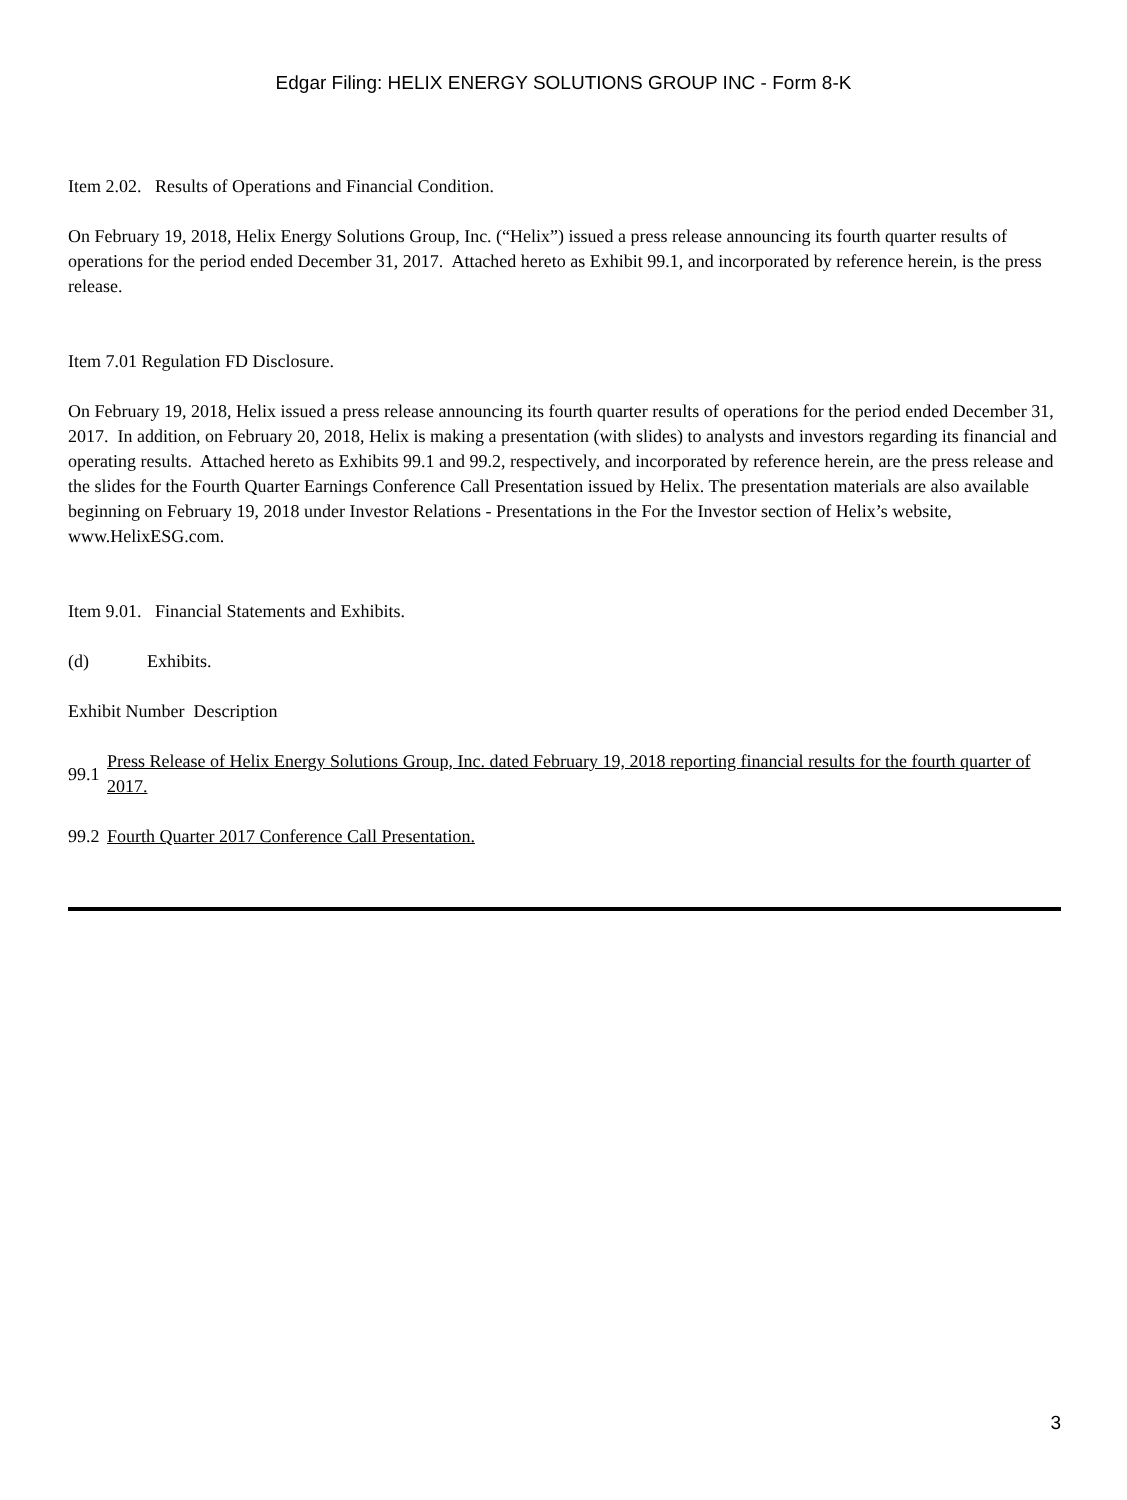Edgar Filing: HELIX ENERGY SOLUTIONS GROUP INC - Form 8-K
Item 2.02. Results of Operations and Financial Condition.
On February 19, 2018, Helix Energy Solutions Group, Inc. (“Helix”) issued a press release announcing its fourth quarter results of operations for the period ended December 31, 2017. Attached hereto as Exhibit 99.1, and incorporated by reference herein, is the press release.
Item 7.01 Regulation FD Disclosure.
On February 19, 2018, Helix issued a press release announcing its fourth quarter results of operations for the period ended December 31, 2017. In addition, on February 20, 2018, Helix is making a presentation (with slides) to analysts and investors regarding its financial and operating results. Attached hereto as Exhibits 99.1 and 99.2, respectively, and incorporated by reference herein, are the press release and the slides for the Fourth Quarter Earnings Conference Call Presentation issued by Helix. The presentation materials are also available beginning on February 19, 2018 under Investor Relations - Presentations in the For the Investor section of Helix’s website, www.HelixESG.com.
Item 9.01. Financial Statements and Exhibits.
(d) Exhibits.
Exhibit Number Description
| 99.1 | Press Release of Helix Energy Solutions Group, Inc. dated February 19, 2018 reporting financial results for the fourth quarter of 2017. |
| 99.2 | Fourth Quarter 2017 Conference Call Presentation. |
3